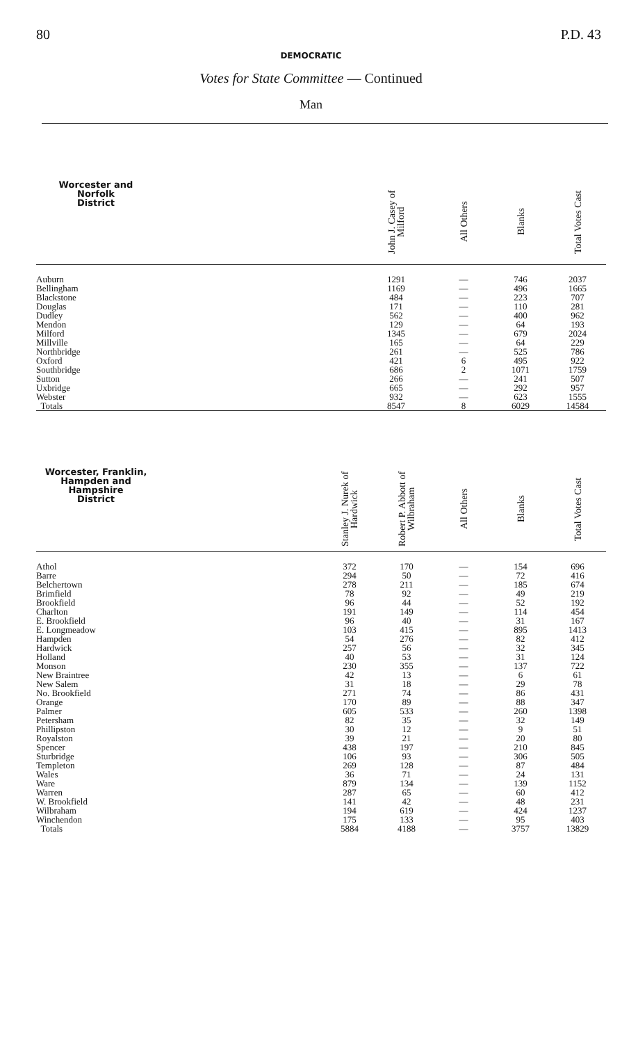80 P.D. 43
DEMOCRATIC
Votes for State Committee — Continued
Man
| Worcester and Norfolk District | John J. Casey of Milford | All Others | Blanks | Total Votes Cast |
| --- | --- | --- | --- | --- |
| Auburn | 1291 | — | 746 | 2037 |
| Bellingham | 1169 | — | 496 | 1665 |
| Blackstone | 484 | — | 223 | 707 |
| Douglas | 171 | — | 110 | 281 |
| Dudley | 562 | — | 400 | 962 |
| Mendon | 129 | — | 64 | 193 |
| Milford | 1345 | — | 679 | 2024 |
| Millville | 165 | — | 64 | 229 |
| Northbridge | 261 | — | 525 | 786 |
| Oxford | 421 | 6 | 495 | 922 |
| Southbridge | 686 | 2 | 1071 | 1759 |
| Sutton | 266 | — | 241 | 507 |
| Uxbridge | 665 | — | 292 | 957 |
| Webster | 932 | — | 623 | 1555 |
| Totals | 8547 | 8 | 6029 | 14584 |
| Worcester, Franklin, Hampden and Hampshire District | Stanley J. Nurek of Hardwick | Robert P. Abbott of Wilbraham | All Others | Blanks | Total Votes Cast |
| --- | --- | --- | --- | --- | --- |
| Athol | 372 | 170 | — | 154 | 696 |
| Barre | 294 | 50 | — | 72 | 416 |
| Belchertown | 278 | 211 | — | 185 | 674 |
| Brimfield | 78 | 92 | — | 49 | 219 |
| Brookfield | 96 | 44 | — | 52 | 192 |
| Charlton | 191 | 149 | — | 114 | 454 |
| E. Brookfield | 96 | 40 | — | 31 | 167 |
| E. Longmeadow | 103 | 415 | — | 895 | 1413 |
| Hampden | 54 | 276 | — | 82 | 412 |
| Hardwick | 257 | 56 | — | 32 | 345 |
| Holland | 40 | 53 | — | 31 | 124 |
| Monson | 230 | 355 | — | 137 | 722 |
| New Braintree | 42 | 13 | — | 6 | 61 |
| New Salem | 31 | 18 | — | 29 | 78 |
| No. Brookfield | 271 | 74 | — | 86 | 431 |
| Orange | 170 | 89 | — | 88 | 347 |
| Palmer | 605 | 533 | — | 260 | 1398 |
| Petersham | 82 | 35 | — | 32 | 149 |
| Phillipston | 30 | 12 | — | 9 | 51 |
| Royalston | 39 | 21 | — | 20 | 80 |
| Spencer | 438 | 197 | — | 210 | 845 |
| Sturbridge | 106 | 93 | — | 306 | 505 |
| Templeton | 269 | 128 | — | 87 | 484 |
| Wales | 36 | 71 | — | 24 | 131 |
| Ware | 879 | 134 | — | 139 | 1152 |
| Warren | 287 | 65 | — | 60 | 412 |
| W. Brookfield | 141 | 42 | — | 48 | 231 |
| Wilbraham | 194 | 619 | — | 424 | 1237 |
| Winchendon | 175 | 133 | — | 95 | 403 |
| Totals | 5884 | 4188 | — | 3757 | 13829 |